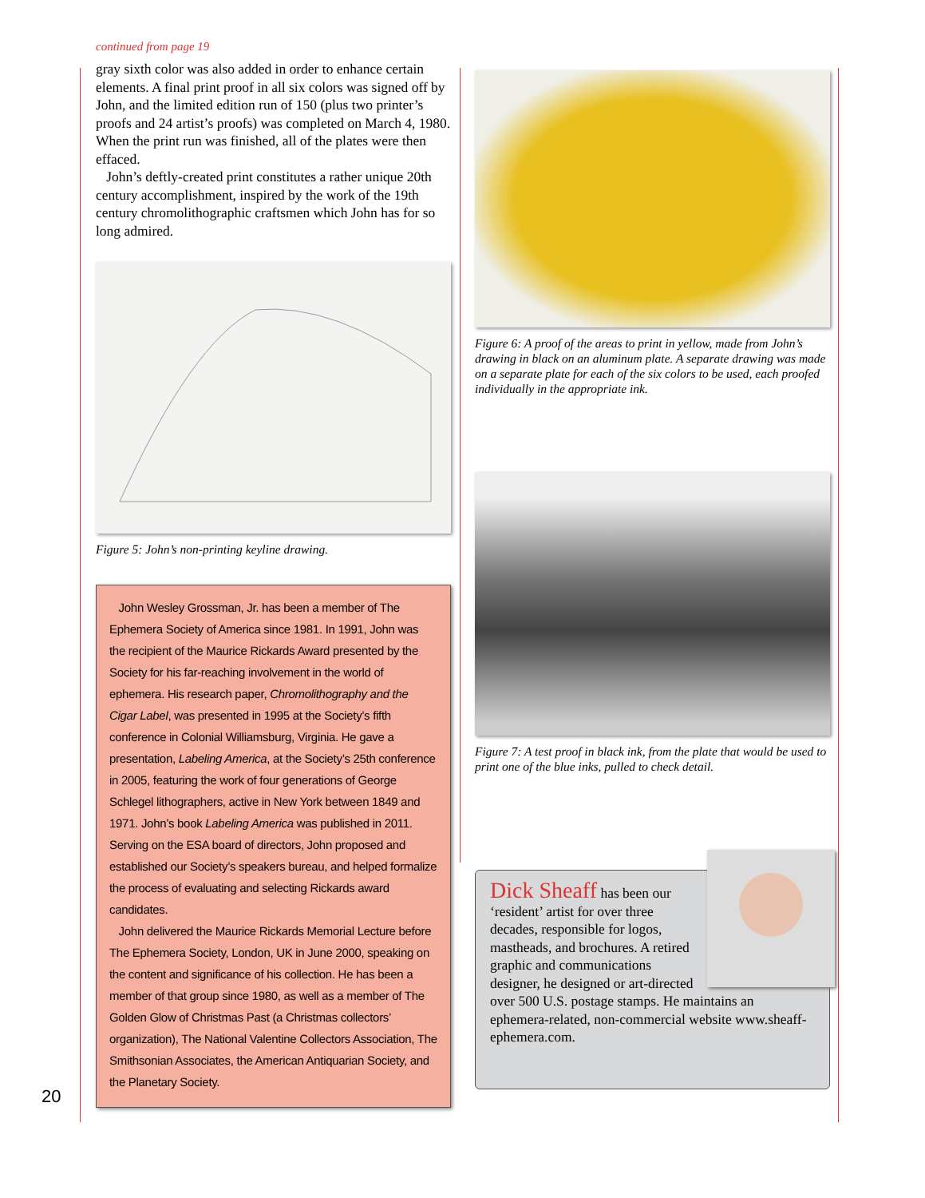continued from page 19
gray sixth color was also added in order to enhance certain elements. A final print proof in all six colors was signed off by John, and the limited edition run of 150 (plus two printer’s proofs and 24 artist’s proofs) was completed on March 4, 1980. When the print run was finished, all of the plates were then effaced.
John’s deftly-created print constitutes a rather unique 20th century accomplishment, inspired by the work of the 19th century chromolithographic craftsmen which John has for so long admired.
Figure 5: John’s non-printing keyline drawing.
John Wesley Grossman, Jr. has been a member of The Ephemera Society of America since 1981. In 1991, John was the recipient of the Maurice Rickards Award presented by the Society for his far-reaching involvement in the world of ephemera. His research paper, Chromolithography and the Cigar Label, was presented in 1995 at the Society’s fifth conference in Colonial Williamsburg, Virginia. He gave a presentation, Labeling America, at the Society’s 25th conference in 2005, featuring the work of four generations of George Schlegel lithographers, active in New York between 1849 and 1971. John’s book Labeling America was published in 2011. Serving on the ESA board of directors, John proposed and established our Society’s speakers bureau, and helped formalize the process of evaluating and selecting Rickards award candidates.
John delivered the Maurice Rickards Memorial Lecture before The Ephemera Society, London, UK in June 2000, speaking on the content and significance of his collection. He has been a member of that group since 1980, as well as a member of The Golden Glow of Christmas Past (a Christmas collectors’ organization), The National Valentine Collectors Association, The Smithsonian Associates, the American Antiquarian Society, and the Planetary Society.
Figure 6: A proof of the areas to print in yellow, made from John’s drawing in black on an aluminum plate. A separate drawing was made on a separate plate for each of the six colors to be used, each proofed individually in the appropriate ink.
Figure 7: A test proof in black ink, from the plate that would be used to print one of the blue inks, pulled to check detail.
Dick Sheaff has been our ‘resident’ artist for over three decades, responsible for logos, mastheads, and brochures. A retired graphic and communications designer, he designed or art-directed over 500 U.S. postage stamps. He maintains an ephemera-related, non-commercial website www.sheaff-ephemera.com.
20